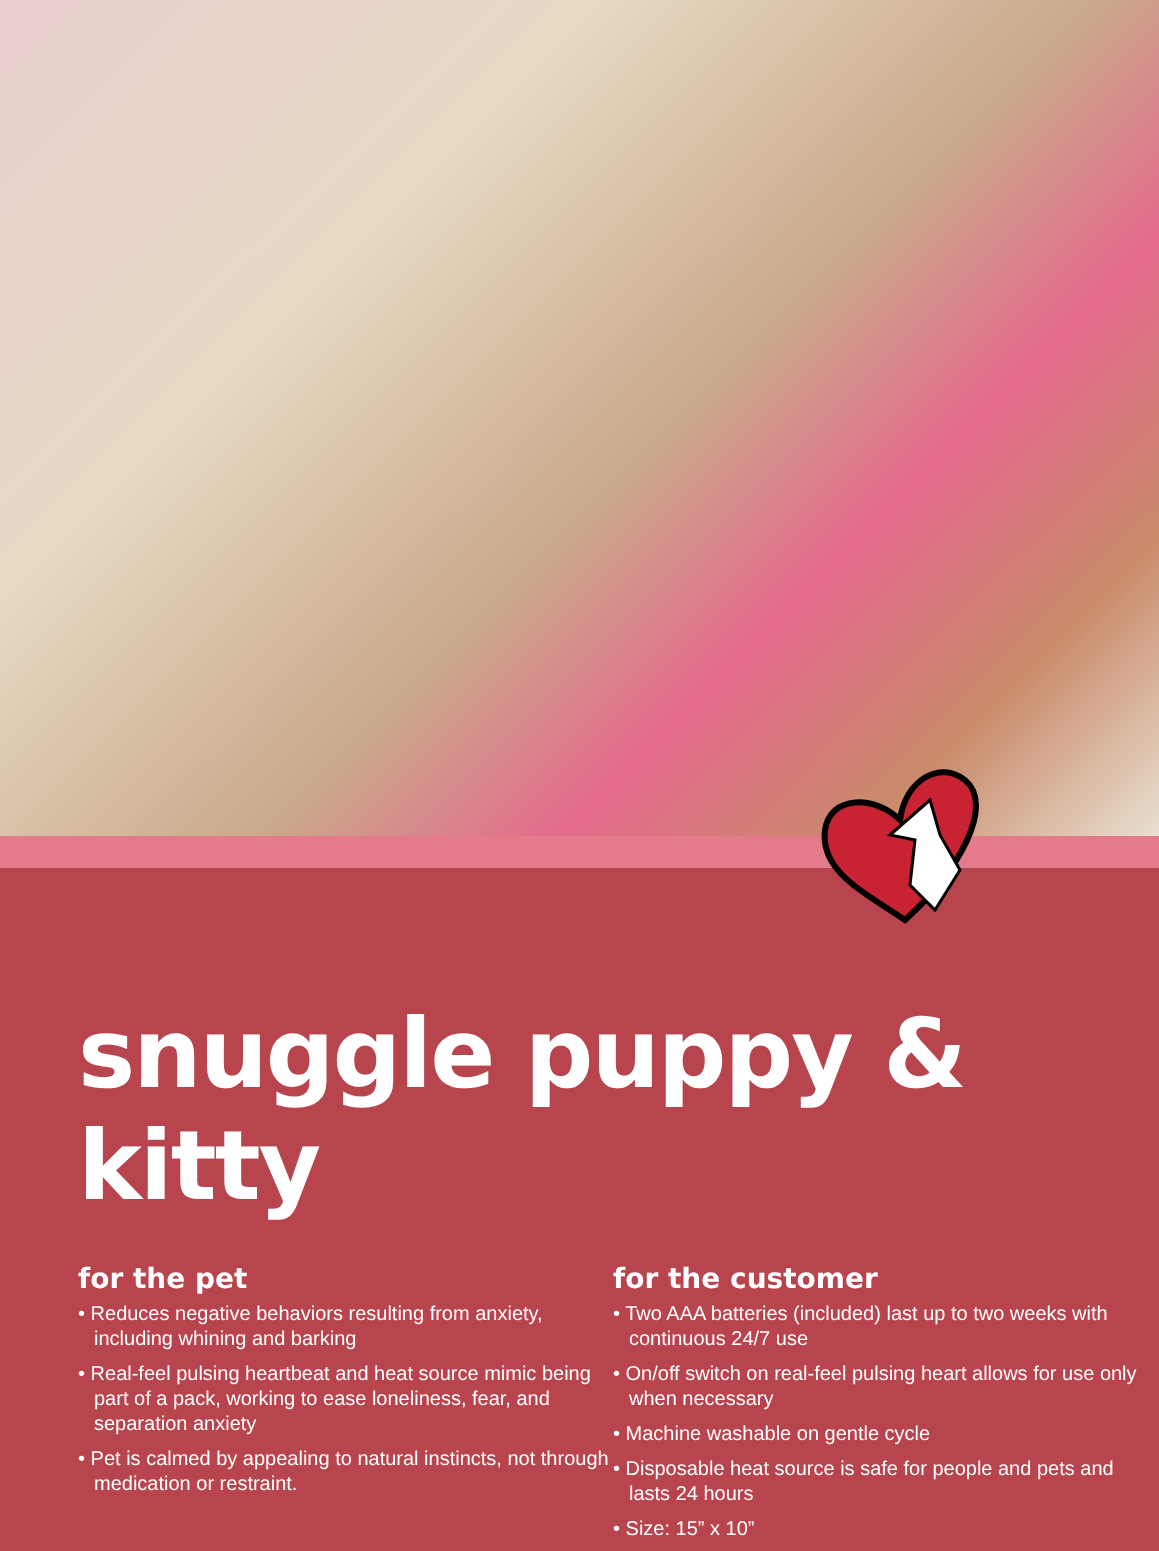snuggle puppy & kitty
for the pet
• Reduces negative behaviors resulting from anxiety, including whining and barking
• Real-feel pulsing heartbeat and heat source mimic being part of a pack, working to ease loneliness, fear, and separation anxiety
• Pet is calmed by appealing to natural instincts, not through medication or restraint.
for the customer
• Two AAA batteries (included) last up to two weeks with continuous 24/7 use
• On/off switch on real-feel pulsing heart allows for use only when necessary
• Machine washable on gentle cycle
• Disposable heat source is safe for people and pets and lasts 24 hours
• Size: 15” x 10”